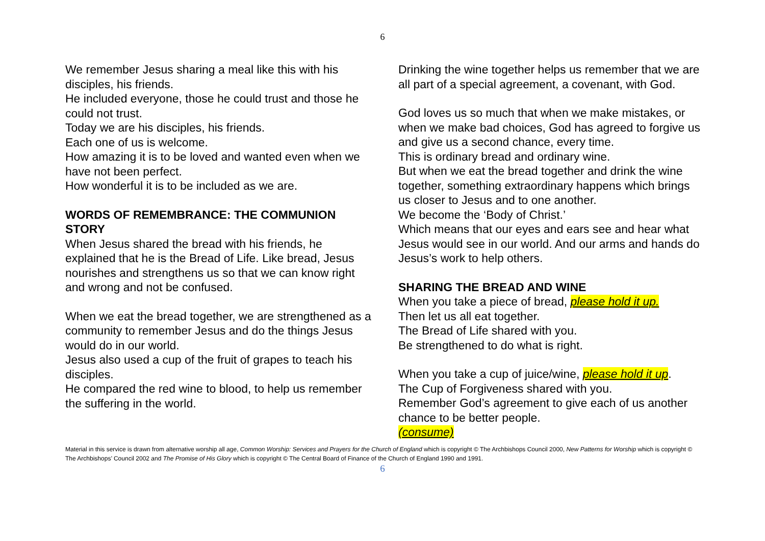6
We remember Jesus sharing a meal like this with his disciples, his friends.
He included everyone, those he could trust and those he could not trust.
Today we are his disciples, his friends.
Each one of us is welcome.
How amazing it is to be loved and wanted even when we have not been perfect.
How wonderful it is to be included as we are.
WORDS OF REMEMBRANCE: THE COMMUNION STORY
When Jesus shared the bread with his friends, he explained that he is the Bread of Life. Like bread, Jesus nourishes and strengthens us so that we can know right and wrong and not be confused.
When we eat the bread together, we are strengthened as a community to remember Jesus and do the things Jesus would do in our world.
Jesus also used a cup of the fruit of grapes to teach his disciples.
He compared the red wine to blood, to help us remember the suffering in the world.
Drinking the wine together helps us remember that we are all part of a special agreement, a covenant, with God.
God loves us so much that when we make mistakes, or when we make bad choices, God has agreed to forgive us and give us a second chance, every time.
This is ordinary bread and ordinary wine.
But when we eat the bread together and drink the wine together, something extraordinary happens which brings us closer to Jesus and to one another.
We become the ‘Body of Christ.’
Which means that our eyes and ears see and hear what Jesus would see in our world. And our arms and hands do Jesus’s work to help others.
SHARING THE BREAD AND WINE
When you take a piece of bread, please hold it up.
Then let us all eat together.
The Bread of Life shared with you.
Be strengthened to do what is right.
When you take a cup of juice/wine, please hold it up.
The Cup of Forgiveness shared with you.
Remember God’s agreement to give each of us another chance to be better people.
(consume)
Material in this service is drawn from alternative worship all age, Common Worship: Services and Prayers for the Church of England which is copyright © The Archbishops Council 2000, New Patterns for Worship which is copyright © The Archbishops’ Council 2002 and The Promise of His Glory which is copyright © The Central Board of Finance of the Church of England 1990 and 1991.
6